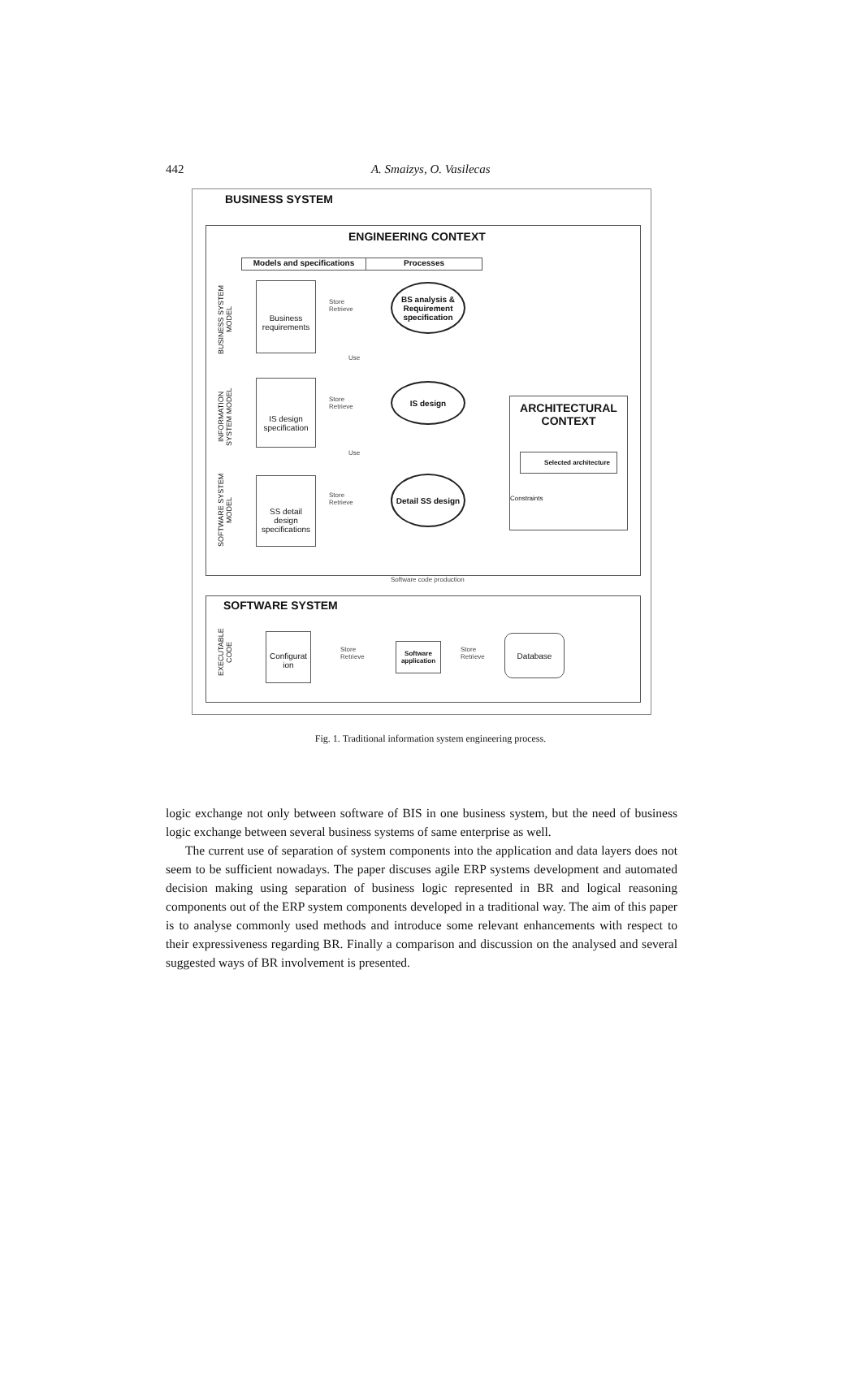442
A. Smaizys, O. Vasilecas
BUSINESS SYSTEM
ENGINEERING CONTEXT
Models and specifications Processes
BUSINESS SYSTEM MODEL
INFORMATION SYSTEM MODEL
SOFTWARE SYSTEM MODEL
Business requirements
Store
Retrieve
BS analysis & Requirement specification
Use
IS design specification
Store
Retrieve
IS design
Use
SS detail design specifications
Store
Retrieve
Detail SS design
ARCHITECTURAL CONTEXT
Selected architecture
Constraints
Software code production
SOFTWARE SYSTEM
EXECUTABLE CODE
Configurat ion
Store
Retrieve
Software application
Store
Retrieve
Database
Fig. 1. Traditional information system engineering process.
logic exchange not only between software of BIS in one business system, but the need of business logic exchange between several business systems of same enterprise as well.
The current use of separation of system components into the application and data layers does not seem to be sufficient nowadays. The paper discuses agile ERP systems development and automated decision making using separation of business logic represented in BR and logical reasoning components out of the ERP system components developed in a traditional way. The aim of this paper is to analyse commonly used methods and introduce some relevant enhancements with respect to their expressiveness regarding BR. Finally a comparison and discussion on the analysed and several suggested ways of BR involvement is presented.